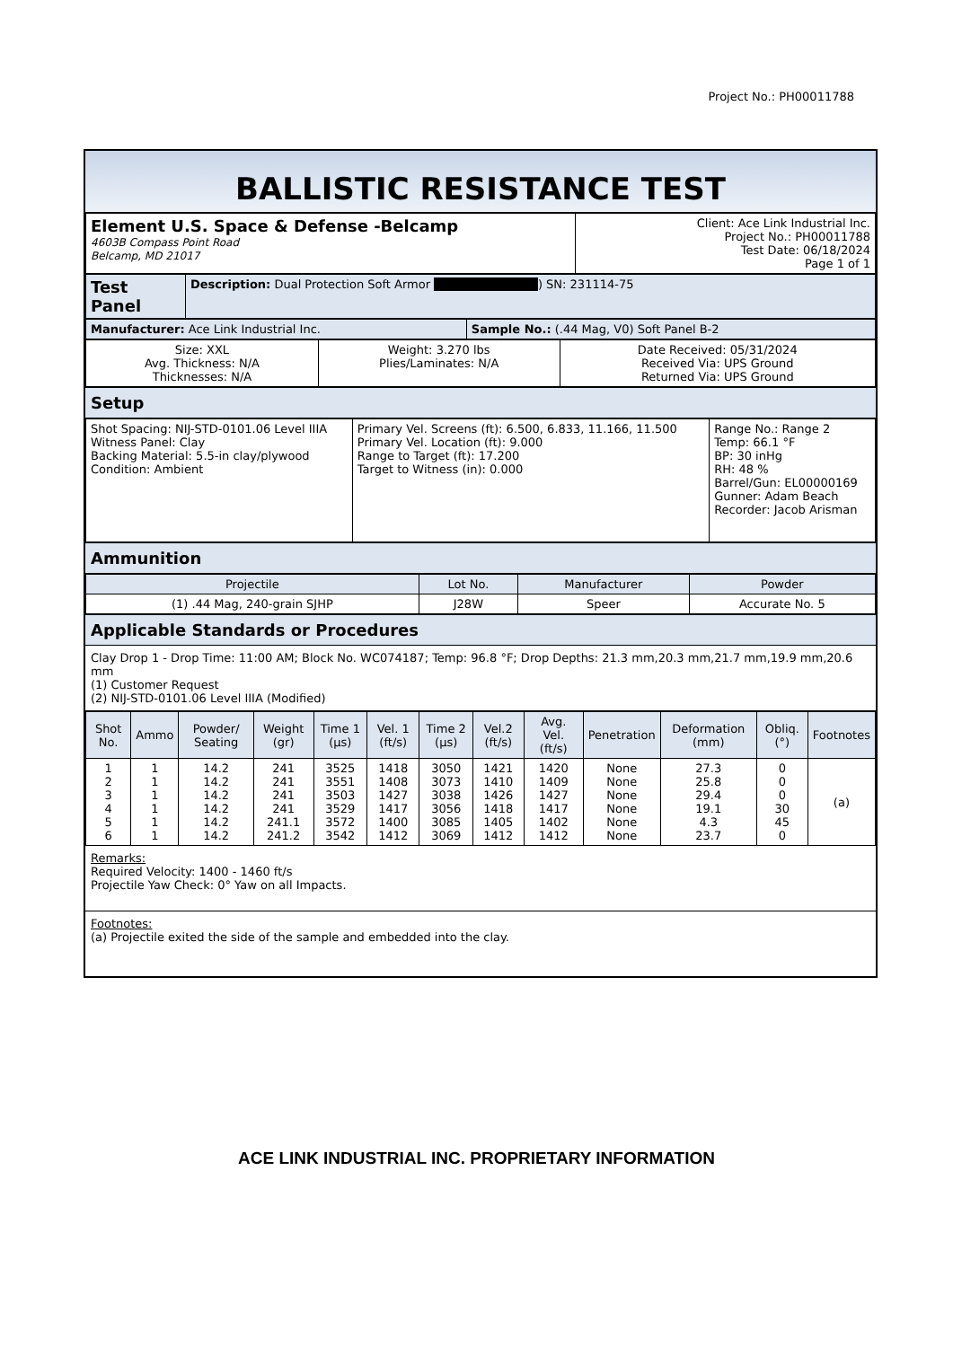Project No.: PH00011788
BALLISTIC RESISTANCE TEST
| Element U.S. Space & Defense -Belcamp 4603B Compass Point Road Belcamp, MD 21017 | Client: Ace Link Industrial Inc. Project No.: PH00011788 Test Date: 06/18/2024 Page 1 of 1 |
| Test Panel | Description: Dual Protection Soft Armor ) SN: 231114-75 |
| Manufacturer: Ace Link Industrial Inc. | Sample No.: (.44 Mag, V0) Soft Panel B-2 |
| Size: XXL Avg. Thickness: N/A Thicknesses: N/A | Weight: 3.270 lbs Plies/Laminates: N/A | Date Received: 05/31/2024 Received Via: UPS Ground Returned Via: UPS Ground |
Setup
| Shot Spacing: NIJ-STD-0101.06 Level IIIA Witness Panel: Clay Backing Material: 5.5-in clay/plywood Condition: Ambient | Primary Vel. Screens (ft): 6.500, 6.833, 11.166, 11.500 Primary Vel. Location (ft): 9.000 Range to Target (ft): 17.200 Target to Witness (in): 0.000 | Range No.: Range 2 Temp: 66.1 °F BP: 30 inHg RH: 48 % Barrel/Gun: EL00000169 Gunner: Adam Beach Recorder: Jacob Arisman |
Ammunition
| Projectile | Lot No. | Manufacturer | Powder |
| --- | --- | --- | --- |
| (1) .44 Mag, 240-grain SJHP | J28W | Speer | Accurate No. 5 |
Applicable Standards or Procedures
Clay Drop 1 - Drop Time: 11:00 AM; Block No. WC074187; Temp: 96.8 °F; Drop Depths: 21.3 mm,20.3 mm,21.7 mm,19.9 mm,20.6 mm
(1) Customer Request
(2) NIJ-STD-0101.06 Level IIIA (Modified)
| Shot No. | Ammo | Powder/ Seating | Weight (gr) | Time 1 (µs) | Vel. 1 (ft/s) | Time 2 (µs) | Vel.2 (ft/s) | Avg. Vel. (ft/s) | Penetration | Deformation (mm) | Obliq. (°) | Footnotes |
| --- | --- | --- | --- | --- | --- | --- | --- | --- | --- | --- | --- | --- |
| 1 2 3 4 5 6 | 1 1 1 1 1 1 | 14.2 14.2 14.2 14.2 14.2 14.2 | 241 241 241 241 241.1 241.2 | 3525 3551 3503 3529 3572 3542 | 1418 1408 1427 1417 1400 1412 | 3050 3073 3038 3056 3085 3069 | 1421 1410 1426 1418 1405 1412 | 1420 1409 1427 1417 1402 1412 | None None None None None None | 27.3 25.8 29.4 19.1 4.3 23.7 | 0 0 0 30 45 0 | (a) |
Remarks:
Required Velocity: 1400 - 1460 ft/s
Projectile Yaw Check: 0° Yaw on all Impacts.
Footnotes:
(a) Projectile exited the side of the sample and embedded into the clay.
ACE LINK INDUSTRIAL INC. PROPRIETARY INFORMATION